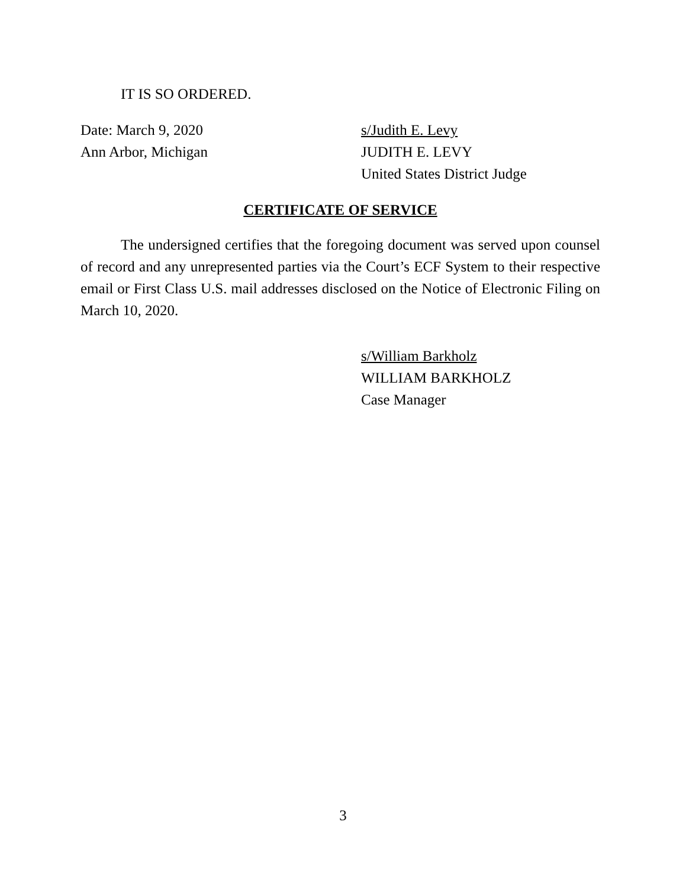IT IS SO ORDERED.
Date: March 9, 2020
Ann Arbor, Michigan
s/Judith E. Levy
JUDITH E. LEVY
United States District Judge
CERTIFICATE OF SERVICE
The undersigned certifies that the foregoing document was served upon counsel of record and any unrepresented parties via the Court’s ECF System to their respective email or First Class U.S. mail addresses disclosed on the Notice of Electronic Filing on March 10, 2020.
s/William Barkholz
WILLIAM BARKHOLZ
Case Manager
3